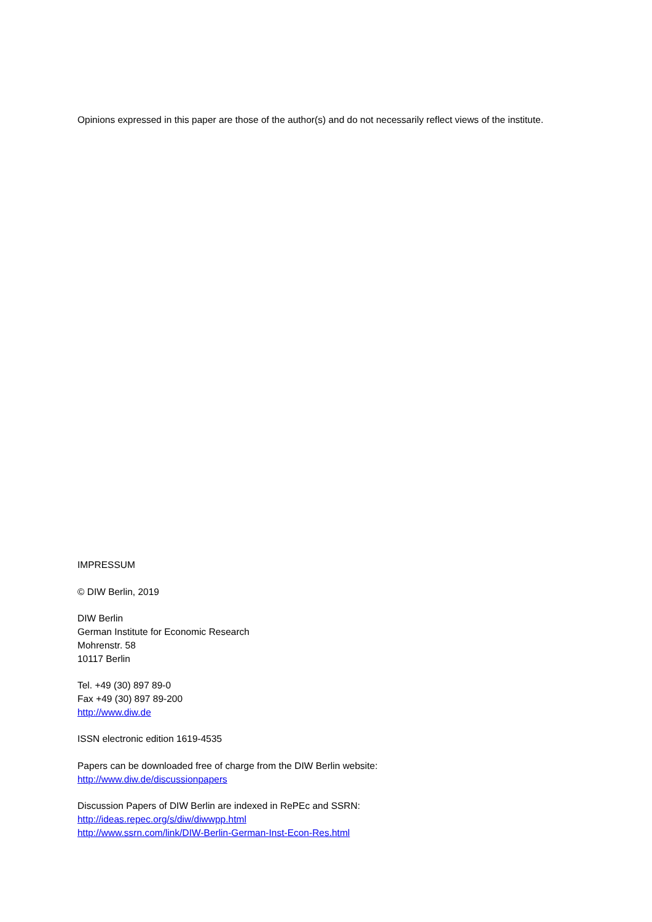Opinions expressed in this paper are those of the author(s) and do not necessarily reflect views of the institute.
IMPRESSUM
© DIW Berlin, 2019
DIW Berlin
German Institute for Economic Research
Mohrenstr. 58
10117 Berlin
Tel. +49 (30) 897 89-0
Fax +49 (30) 897 89-200
http://www.diw.de
ISSN electronic edition 1619-4535
Papers can be downloaded free of charge from the DIW Berlin website:
http://www.diw.de/discussionpapers
Discussion Papers of DIW Berlin are indexed in RePEc and SSRN:
http://ideas.repec.org/s/diw/diwwpp.html
http://www.ssrn.com/link/DIW-Berlin-German-Inst-Econ-Res.html